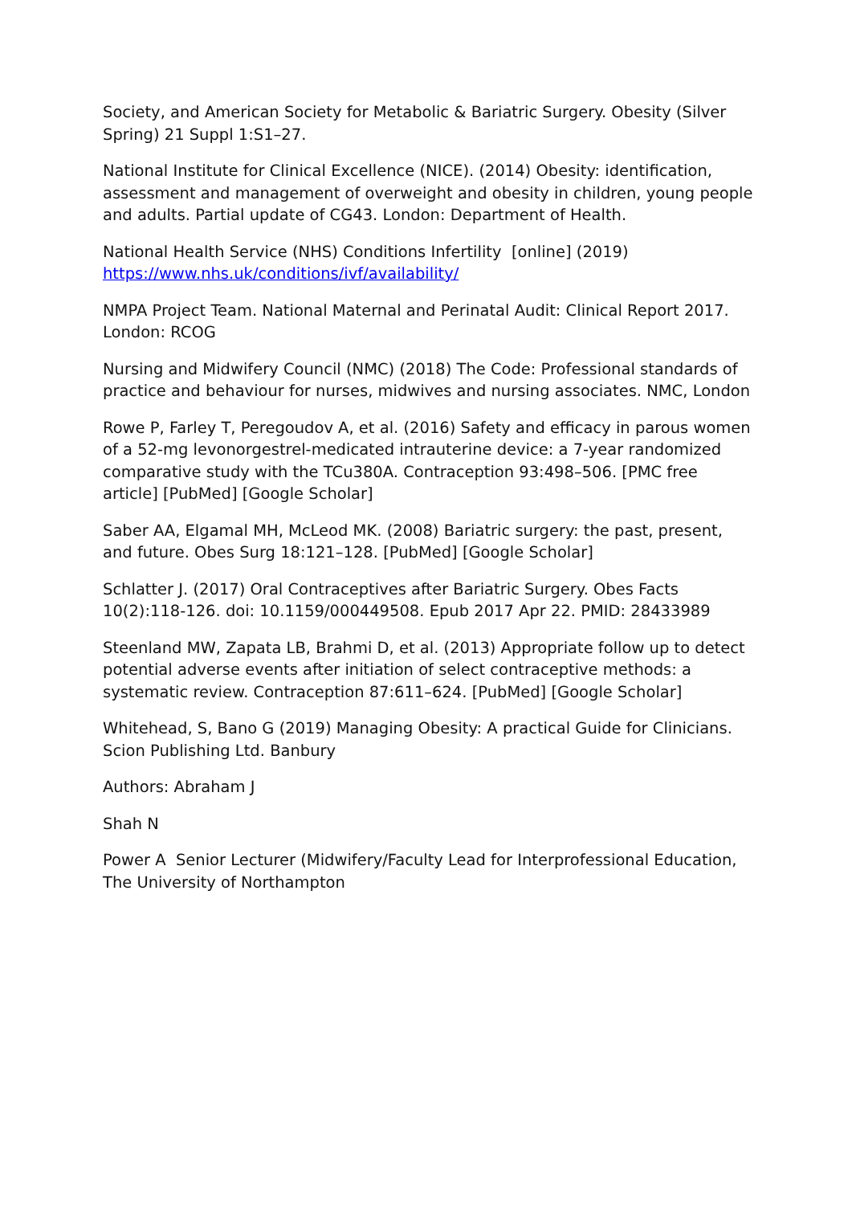Society, and American Society for Metabolic & Bariatric Surgery. Obesity (Silver Spring) 21 Suppl 1:S1–27.
National Institute for Clinical Excellence (NICE). (2014) Obesity: identification, assessment and management of overweight and obesity in children, young people and adults. Partial update of CG43. London: Department of Health.
National Health Service (NHS) Conditions Infertility [online] (2019) https://www.nhs.uk/conditions/ivf/availability/
NMPA Project Team. National Maternal and Perinatal Audit: Clinical Report 2017. London: RCOG
Nursing and Midwifery Council (NMC) (2018) The Code: Professional standards of practice and behaviour for nurses, midwives and nursing associates. NMC, London
Rowe P, Farley T, Peregoudov A, et al. (2016) Safety and efficacy in parous women of a 52-mg levonorgestrel-medicated intrauterine device: a 7-year randomized comparative study with the TCu380A. Contraception 93:498–506. [PMC free article] [PubMed] [Google Scholar]
Saber AA, Elgamal MH, McLeod MK. (2008) Bariatric surgery: the past, present, and future. Obes Surg 18:121–128. [PubMed] [Google Scholar]
Schlatter J. (2017) Oral Contraceptives after Bariatric Surgery. Obes Facts 10(2):118-126. doi: 10.1159/000449508. Epub 2017 Apr 22. PMID: 28433989
Steenland MW, Zapata LB, Brahmi D, et al. (2013) Appropriate follow up to detect potential adverse events after initiation of select contraceptive methods: a systematic review. Contraception 87:611–624. [PubMed] [Google Scholar]
Whitehead, S, Bano G (2019) Managing Obesity: A practical Guide for Clinicians. Scion Publishing Ltd. Banbury
Authors: Abraham J
Shah N
Power A Senior Lecturer (Midwifery/Faculty Lead for Interprofessional Education, The University of Northampton